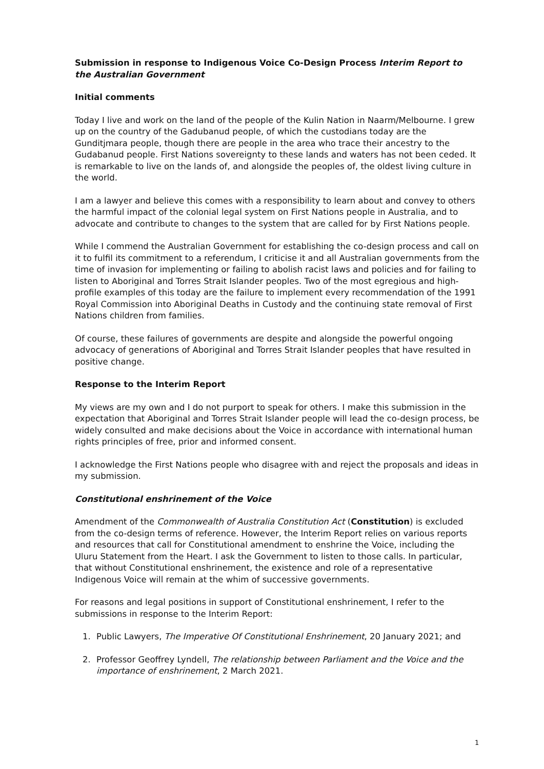Submission in response to Indigenous Voice Co-Design Process Interim Report to the Australian Government
Initial comments
Today I live and work on the land of the people of the Kulin Nation in Naarm/Melbourne. I grew up on the country of the Gadubanud people, of which the custodians today are the Gunditjmara people, though there are people in the area who trace their ancestry to the Gudabanud people. First Nations sovereignty to these lands and waters has not been ceded. It is remarkable to live on the lands of, and alongside the peoples of, the oldest living culture in the world.
I am a lawyer and believe this comes with a responsibility to learn about and convey to others the harmful impact of the colonial legal system on First Nations people in Australia, and to advocate and contribute to changes to the system that are called for by First Nations people.
While I commend the Australian Government for establishing the co-design process and call on it to fulfil its commitment to a referendum, I criticise it and all Australian governments from the time of invasion for implementing or failing to abolish racist laws and policies and for failing to listen to Aboriginal and Torres Strait Islander peoples. Two of the most egregious and high-profile examples of this today are the failure to implement every recommendation of the 1991 Royal Commission into Aboriginal Deaths in Custody and the continuing state removal of First Nations children from families.
Of course, these failures of governments are despite and alongside the powerful ongoing advocacy of generations of Aboriginal and Torres Strait Islander peoples that have resulted in positive change.
Response to the Interim Report
My views are my own and I do not purport to speak for others. I make this submission in the expectation that Aboriginal and Torres Strait Islander people will lead the co-design process, be widely consulted and make decisions about the Voice in accordance with international human rights principles of free, prior and informed consent.
I acknowledge the First Nations people who disagree with and reject the proposals and ideas in my submission.
Constitutional enshrinement of the Voice
Amendment of the Commonwealth of Australia Constitution Act (Constitution) is excluded from the co-design terms of reference. However, the Interim Report relies on various reports and resources that call for Constitutional amendment to enshrine the Voice, including the Uluru Statement from the Heart. I ask the Government to listen to those calls. In particular, that without Constitutional enshrinement, the existence and role of a representative Indigenous Voice will remain at the whim of successive governments.
For reasons and legal positions in support of Constitutional enshrinement, I refer to the submissions in response to the Interim Report:
1. Public Lawyers, The Imperative Of Constitutional Enshrinement, 20 January 2021; and
2. Professor Geoffrey Lyndell, The relationship between Parliament and the Voice and the importance of enshrinement, 2 March 2021.
1